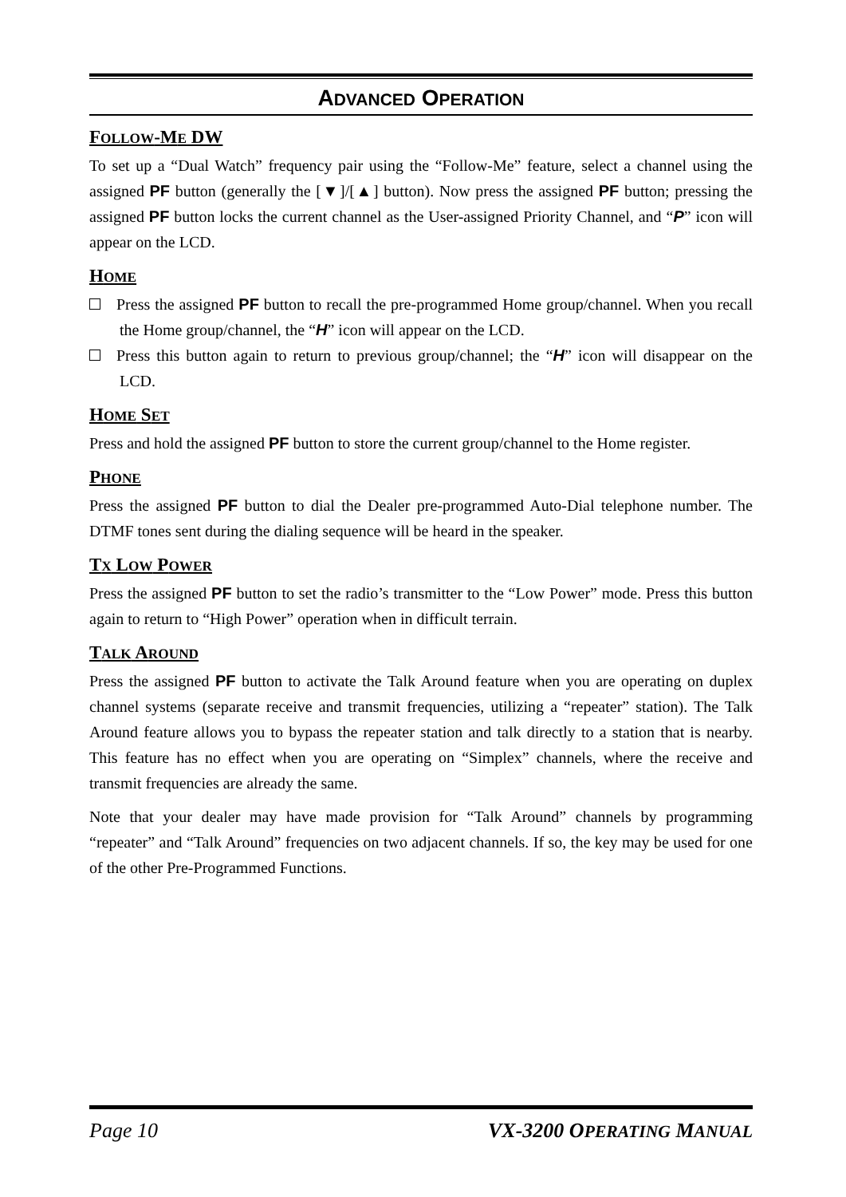ADVANCED OPERATION
FOLLOW-ME DW
To set up a “Dual Watch” frequency pair using the “Follow-Me” feature, select a channel using the assigned PF button (generally the [▼]/[▲] button). Now press the assigned PF button; pressing the assigned PF button locks the current channel as the User-assigned Priority Channel, and “P” icon will appear on the LCD.
HOME
Press the assigned PF button to recall the pre-programmed Home group/channel. When you recall the Home group/channel, the “H” icon will appear on the LCD.
Press this button again to return to previous group/channel; the “H” icon will disappear on the LCD.
HOME SET
Press and hold the assigned PF button to store the current group/channel to the Home register.
PHONE
Press the assigned PF button to dial the Dealer pre-programmed Auto-Dial telephone number. The DTMF tones sent during the dialing sequence will be heard in the speaker.
TX LOW POWER
Press the assigned PF button to set the radio’s transmitter to the “Low Power” mode. Press this button again to return to “High Power” operation when in difficult terrain.
TALK AROUND
Press the assigned PF button to activate the Talk Around feature when you are operating on duplex channel systems (separate receive and transmit frequencies, utilizing a “repeater” station). The Talk Around feature allows you to bypass the repeater station and talk directly to a station that is nearby. This feature has no effect when you are operating on “Simplex” channels, where the receive and transmit frequencies are already the same.
Note that your dealer may have made provision for “Talk Around” channels by programming “repeater” and “Talk Around” frequencies on two adjacent channels. If so, the key may be used for one of the other Pre-Programmed Functions.
Page 10 VX-3200 OPERATING MANUAL